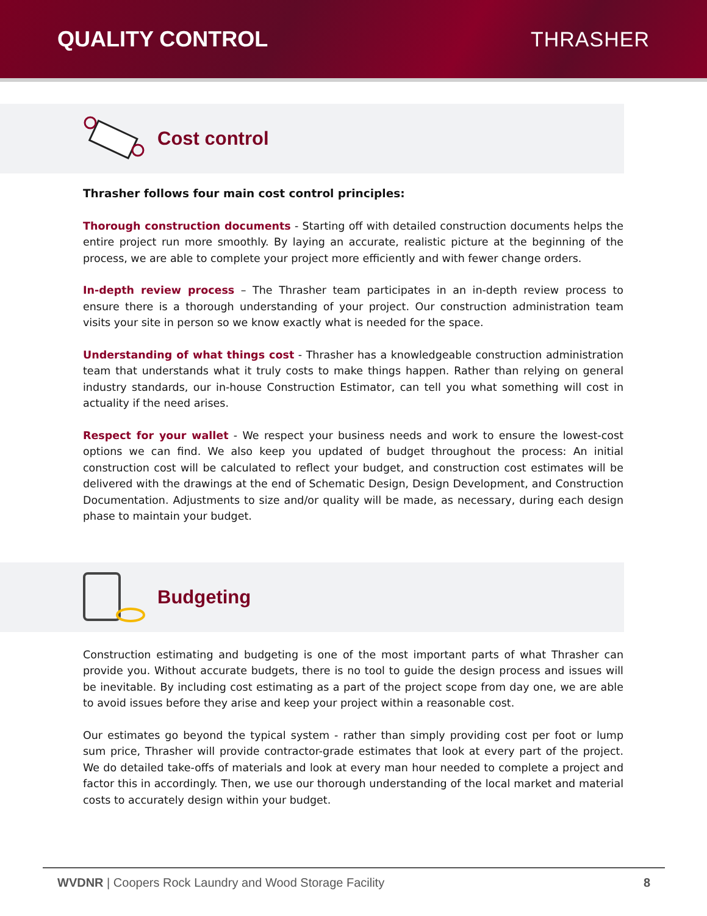QUALITY CONTROL THRASHER
Cost control
Thrasher follows four main cost control principles:
Thorough construction documents - Starting off with detailed construction documents helps the entire project run more smoothly. By laying an accurate, realistic picture at the beginning of the process, we are able to complete your project more efficiently and with fewer change orders.
In-depth review process – The Thrasher team participates in an in-depth review process to ensure there is a thorough understanding of your project. Our construction administration team visits your site in person so we know exactly what is needed for the space.
Understanding of what things cost - Thrasher has a knowledgeable construction administration team that understands what it truly costs to make things happen. Rather than relying on general industry standards, our in-house Construction Estimator, can tell you what something will cost in actuality if the need arises.
Respect for your wallet - We respect your business needs and work to ensure the lowest-cost options we can find. We also keep you updated of budget throughout the process: An initial construction cost will be calculated to reflect your budget, and construction cost estimates will be delivered with the drawings at the end of Schematic Design, Design Development, and Construction Documentation. Adjustments to size and/or quality will be made, as necessary, during each design phase to maintain your budget.
Budgeting
Construction estimating and budgeting is one of the most important parts of what Thrasher can provide you. Without accurate budgets, there is no tool to guide the design process and issues will be inevitable. By including cost estimating as a part of the project scope from day one, we are able to avoid issues before they arise and keep your project within a reasonable cost.
Our estimates go beyond the typical system - rather than simply providing cost per foot or lump sum price, Thrasher will provide contractor-grade estimates that look at every part of the project. We do detailed take-offs of materials and look at every man hour needed to complete a project and factor this in accordingly. Then, we use our thorough understanding of the local market and material costs to accurately design within your budget.
WVDNR | Coopers Rock Laundry and Wood Storage Facility 8